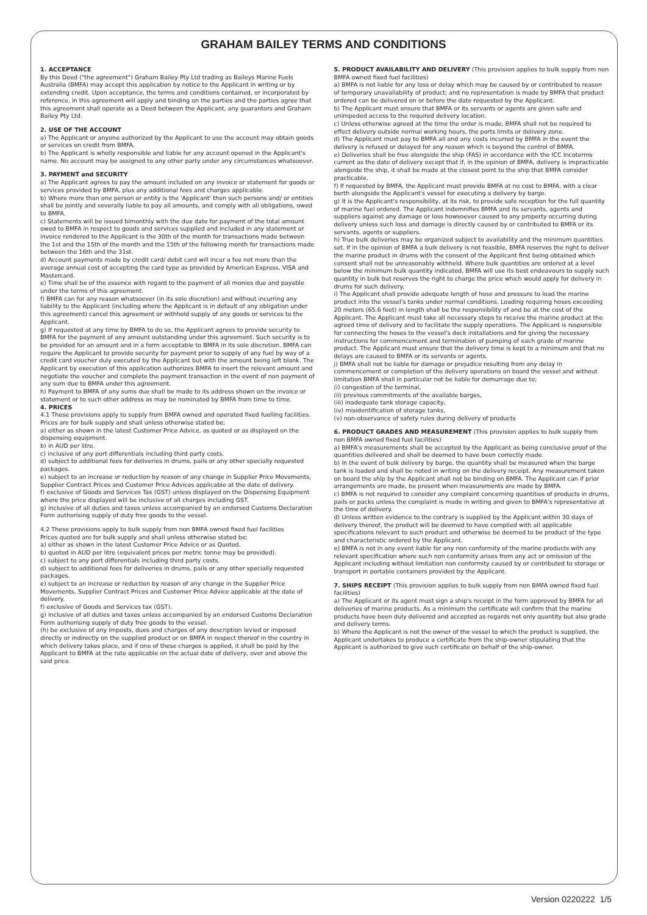GRAHAM BAILEY TERMS AND CONDITIONS
1. ACCEPTANCE
By this Deed ("the agreement") Graham Bailey Pty Ltd trading as Baileys Marine Fuels Australia (BMFA) may accept this application by notice to the Applicant in writing or by extending credit. Upon acceptance, the terms and conditions contained, or incorporated by reference, in this agreement will apply and binding on the parties and the parties agree that this agreement shall operate as a Deed between the Applicant, any guarantors and Graham Bailey Pty Ltd.
2. USE OF THE ACCOUNT
a) The Applicant or anyone authorized by the Applicant to use the account may obtain goods or services on credit from BMFA.
b) The Applicant is wholly responsible and liable for any account opened in the Applicant's name. No account may be assigned to any other party under any circumstances whatsoever.
3. PAYMENT and SECURITY
a) The Applicant agrees to pay the amount included on any invoice or statement for goods or services provided by BMFA, plus any additional fees and charges applicable.
b) Where more than one person or entity is the 'Applicant' then such persons and/ or entities shall be jointly and severally liable to pay all amounts, and comply with all obligations, owed to BMFA.
c) Statements will be issued bimonthly with the due date for payment of the total amount owed to BMFA in respect to goods and services supplied and included in any statement or invoice rendered to the Applicant is the 30th of the month for transactions made between the 1st and the 15th of the month and the 15th of the following month for transactions made between the 16th and the 31st.
d) Account payments made by credit card/ debit card will incur a fee not more than the average annual cost of accepting the card type as provided by American Express, VISA and Mastercard.
e) Time shall be of the essence with regard to the payment of all monies due and payable under the terms of this agreement.
f) BMFA can for any reason whatsoever (in its sole discretion) and without incurring any liability to the Applicant (including where the Applicant is in default of any obligation under this agreement) cancel this agreement or withhold supply of any goods or services to the Applicant.
g) If requested at any time by BMFA to do so, the Applicant agrees to provide security to BMFA for the payment of any amount outstanding under this agreement. Such security is to be provided for an amount and in a form acceptable to BMFA in its sole discretion. BMFA can require the Applicant to provide security for payment prior to supply of any fuel by way of a credit card voucher duly executed by the Applicant but with the amount being left blank. The Applicant by execution of this application authorizes BMFA to insert the relevant amount and negotiate the voucher and complete the payment transaction in the event of non payment of any sum due to BMFA under this agreement.
h) Payment to BMFA of any sums due shall be made to its address shown on the invoice or statement or to such other address as may be nominated by BMFA from time to time.
4. PRICES
4.1 These provisions apply to supply from BMFA owned and operated fixed fuelling facilities.
Prices are for bulk supply and shall unless otherwise stated be;
a) either as shown in the latest Customer Price Advice, as quoted or as displayed on the dispensing equipment.
b) in AUD per litre.
c) inclusive of any port differentials including third party costs.
d) subject to additional fees for deliveries in drums, pails or any other specially requested packages.
e) subject to an increase or reduction by reason of any change in Supplier Price Movements, Supplier Contract Prices and Customer Price Advices applicable at the date of delivery.
f) exclusive of Goods and Services Tax (GST) unless displayed on the Dispensing Equipment where the price displayed will be inclusive of all charges including GST.
g) inclusive of all duties and taxes unless accompanied by an endorsed Customs Declaration Form authorising supply of duty free goods to the vessel.
4.2 These provisions apply to bulk supply from non BMFA owned fixed fuel facilities
Prices quoted are for bulk supply and shall unless otherwise stated be;
a) either as shown in the latest Customer Price Advice or as Quoted.
b) quoted in AUD per litre (equivalent prices per metric tonne may be provided).
c) subject to any port differentials including third party costs.
d) subject to additional fees for deliveries in drums, pails or any other specially requested packages.
e) subject to an increase or reduction by reason of any change in the Supplier Price Movements, Supplier Contract Prices and Customer Price Advice applicable at the date of delivery.
f) exclusive of Goods and Services tax (GST).
g) inclusive of all duties and taxes unless accompanied by an endorsed Customs Declaration Form authorising supply of duty free goods to the vessel.
(h) be exclusive of any imposts, dues and charges of any description levied or imposed directly or indirectly on the supplied product or on BMFA in respect thereof in the country in which delivery takes place, and if one of these charges is applied, it shall be paid by the Applicant to BMFA at the rate applicable on the actual date of delivery, over and above the said price.
5. PRODUCT AVAILABILITY AND DELIVERY (This provision applies to bulk supply from non BMFA owned fixed fuel facilities)
a) BMFA is not liable for any loss or delay which may be caused by or contributed to reason of temporary unavailability of product; and no representation is made by BMFA that product ordered can be delivered on or before the date requested by the Applicant.
b) The Applicant must ensure that BMFA or its servants or agents are given safe and unimpeded access to the required delivery location.
c) Unless otherwise agreed at the time the order is made, BMFA shall not be required to effect delivery outside normal working hours, the ports limits or delivery zone.
d) The Applicant must pay to BMFA all and any costs incurred by BMFA in the event the delivery is refused or delayed for any reason which is beyond the control of BMFA.
e) Deliveries shall be free alongside the ship (FAS) in accordance with the ICC Incoterms current as the date of delivery except that if, in the opinion of BMFA, delivery is impracticable alongside the ship, it shall be made at the closest point to the ship that BMFA consider practicable.
f) If requested by BMFA, the Applicant must provide BMFA at no cost to BMFA, with a clear berth alongside the Applicant's vessel for executing a delivery by barge.
g) It is the Applicant's responsibility, at its risk, to provide safe reception for the full quantity of marine fuel ordered. The Applicant indemnifies BMFA and its servants, agents and suppliers against any damage or loss howsoever caused to any property occurring during delivery unless such loss and damage is directly caused by or contributed to BMFA or its servants, agents or suppliers.
h) True bulk deliveries may be organized subject to availability and the minimum quantities set. If in the opinion of BMFA a bulk delivery is not feasible, BMFA reserves the right to deliver the marine product in drums with the consent of the Applicant first being obtained which consent shall not be unreasonably withheld. Where bulk quantities are ordered at a level below the minimum bulk quantity indicated, BMFA will use its best endeavours to supply such quantity in bulk but reserves the right to charge the price which would apply for delivery in drums for such delivery.
i) The Applicant shall provide adequate length of hose and pressure to load the marine product into the vessel's tanks under normal conditions. Loading requiring hoses exceeding 20 meters (65.6 feet) in length shall be the responsibility of and be at the cost of the Applicant. The Applicant must take all necessary steps to receive the marine product at the agreed time of delivery and to facilitate the supply operations. The Applicant is responsible for connecting the hoses to the vessel's deck installations and for giving the necessary instructions for commencement and termination of pumping of each grade of marine product. The Applicant must ensure that the delivery time is kept to a minimum and that no delays are caused to BMFA or its servants or agents.
j) BMFA shall not be liable for damage or prejudice resulting from any delay in commencement or completion of the delivery operations on board the vessel and without limitation BMFA shall in particular not be liable for demurrage due to;
(i) congestion of the terminal,
(ii) previous commitments of the available barges,
(iii) inadequate tank storage capacity,
(iv) misidentification of storage tanks,
(v) non-observance of safety rules during delivery of products
6. PRODUCT GRADES AND MEASUREMENT (This provision applies to bulk supply from non BMFA owned fixed fuel facilities)
a) BMFA's measurements shall be accepted by the Applicant as being conclusive proof of the quantities delivered and shall be deemed to have been correctly made.
b) In the event of bulk delivery by barge, the quantity shall be measured when the barge tank is loaded and shall be noted in writing on the delivery receipt. Any measurement taken on board the ship by the Applicant shall not be binding on BMFA. The Applicant can if prior arrangements are made, be present when measurements are made by BMFA.
c) BMFA is not required to consider any complaint concerning quantities of products in drums, pails or packs unless the complaint is made in writing and given to BMFA's representative at the time of delivery.
d) Unless written evidence to the contrary is supplied by the Applicant within 30 days of delivery thereof, the product will be deemed to have complied with all applicable specifications relevant to such product and otherwise be deemed to be product of the type and characteristic ordered by the Applicant.
e) BMFA is not in any event liable for any non conformity of the marine products with any relevant specification where such non conformity arises from any act or omission of the Applicant including without limitation non conformity caused by or contributed to storage or transport in portable containers provided by the Applicant.
7. SHIPS RECEIPT (This provision applies to bulk supply from non BMFA owned fixed fuel facilities)
a) The Applicant or its agent must sign a ship's receipt in the form approved by BMFA for all deliveries of marine products. As a minimum the certificate will confirm that the marine products have been duly delivered and accepted as regards not only quantity but also grade and delivery terms.
b) Where the Applicant is not the owner of the vessel to which the product is supplied, the Applicant undertakes to produce a certificate from the ship-owner stipulating that the Applicant is authorized to give such certificate on behalf of the ship-owner.
Version 0220222 1/5